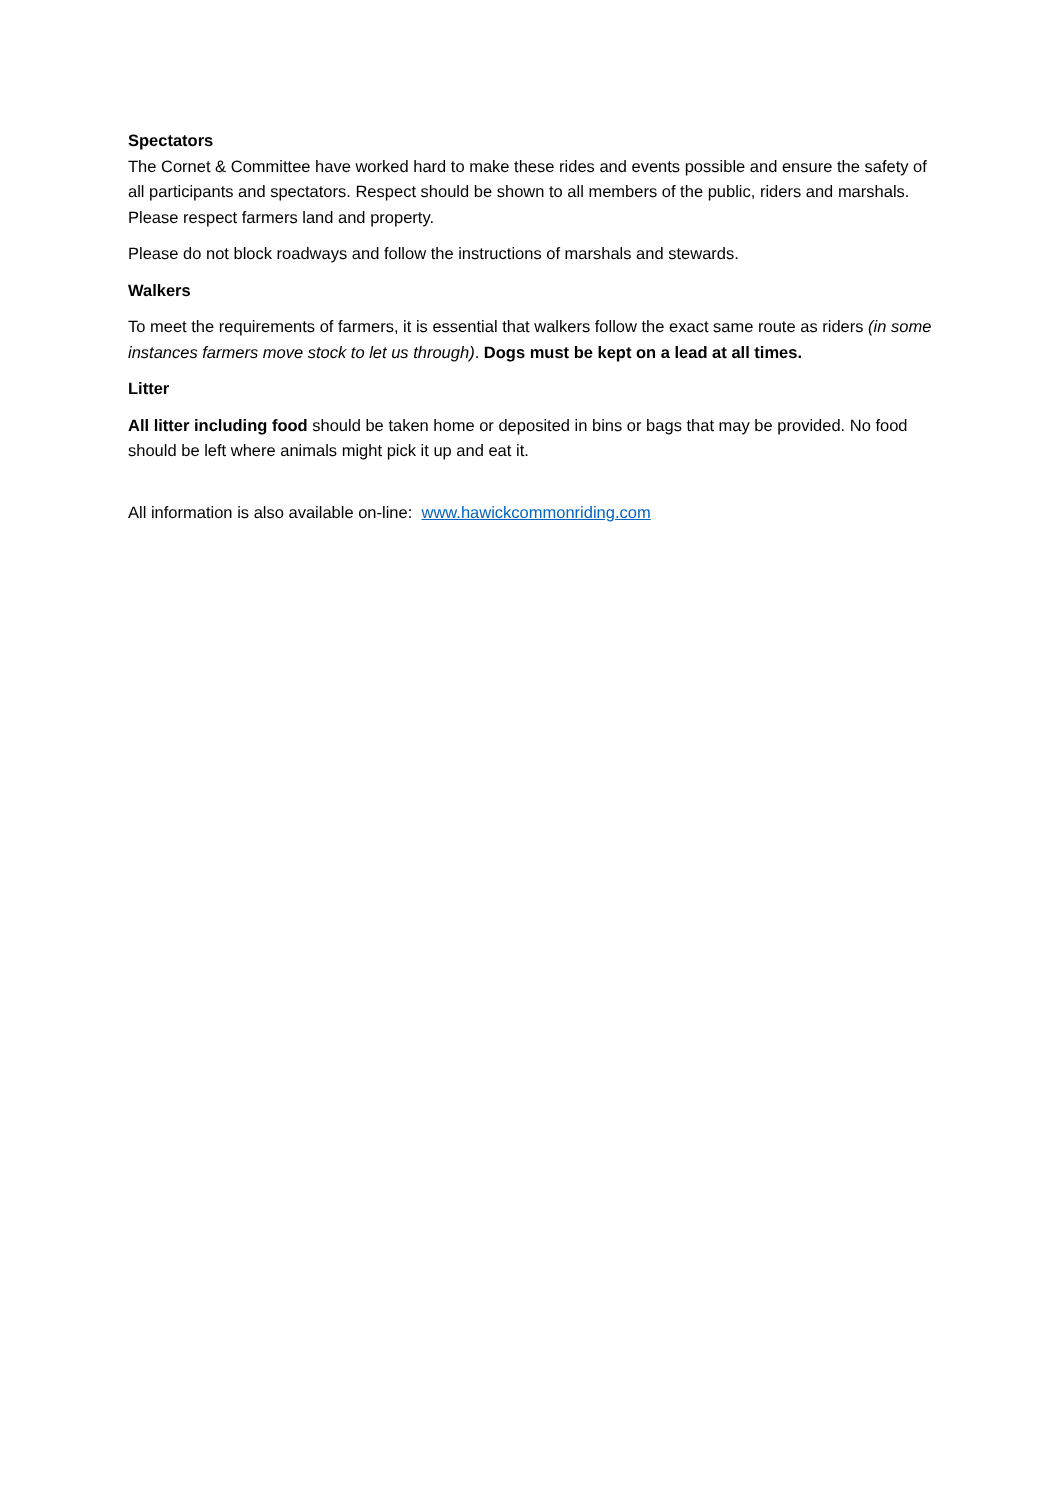Spectators
The Cornet & Committee have worked hard to make these rides and events possible and ensure the safety of all participants and spectators. Respect should be shown to all members of the public, riders and marshals. Please respect farmers land and property.
Please do not block roadways and follow the instructions of marshals and stewards.
Walkers
To meet the requirements of farmers, it is essential that walkers follow the exact same route as riders (in some instances farmers move stock to let us through). Dogs must be kept on a lead at all times.
Litter
All litter including food should be taken home or deposited in bins or bags that may be provided. No food should be left where animals might pick it up and eat it.
All information is also available on-line: www.hawickcommonriding.com